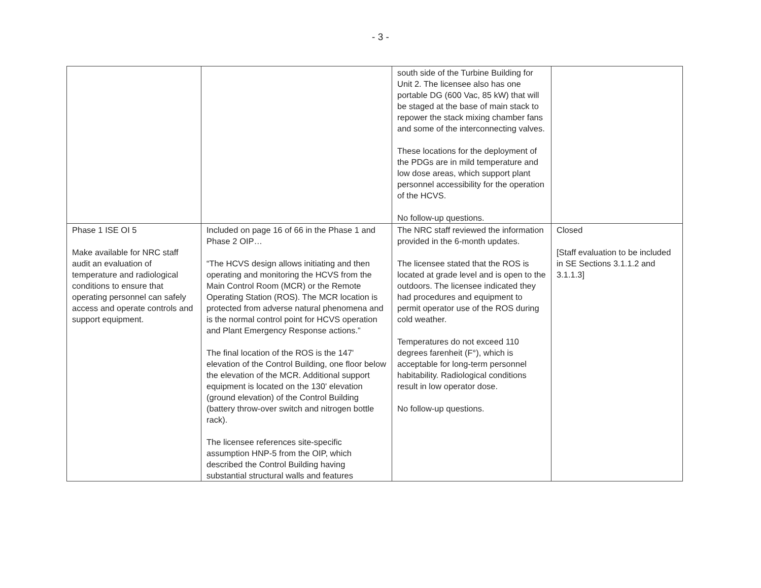- 3 -
| | | south side of the Turbine Building for Unit 2. The licensee also has one portable DG (600 Vac, 85 kW) that will be staged at the base of main stack to repower the stack mixing chamber fans and some of the interconnecting valves. These locations for the deployment of the PDGs are in mild temperature and low dose areas, which support plant personnel accessibility for the operation of the HCVS. No follow-up questions. | |
| Phase 1 ISE OI 5 Make available for NRC staff audit an evaluation of temperature and radiological conditions to ensure that operating personnel can safely access and operate controls and support equipment. | Included on page 16 of 66 in the Phase 1 and Phase 2 OIP… “The HCVS design allows initiating and then operating and monitoring the HCVS from the Main Control Room (MCR) or the Remote Operating Station (ROS). The MCR location is protected from adverse natural phenomena and is the normal control point for HCVS operation and Plant Emergency Response actions.” The final location of the ROS is the 147' elevation of the Control Building, one floor below the elevation of the MCR. Additional support equipment is located on the 130' elevation (ground elevation) of the Control Building (battery throw-over switch and nitrogen bottle rack). The licensee references site-specific assumption HNP-5 from the OIP, which described the Control Building having substantial structural walls and features | The NRC staff reviewed the information provided in the 6-month updates. The licensee stated that the ROS is located at grade level and is open to the outdoors. The licensee indicated they had procedures and equipment to permit operator use of the ROS during cold weather. Temperatures do not exceed 110 degrees farenheit (F°), which is acceptable for long-term personnel habitability. Radiological conditions result in low operator dose. No follow-up questions. | Closed [Staff evaluation to be included in SE Sections 3.1.1.2 and 3.1.1.3] |